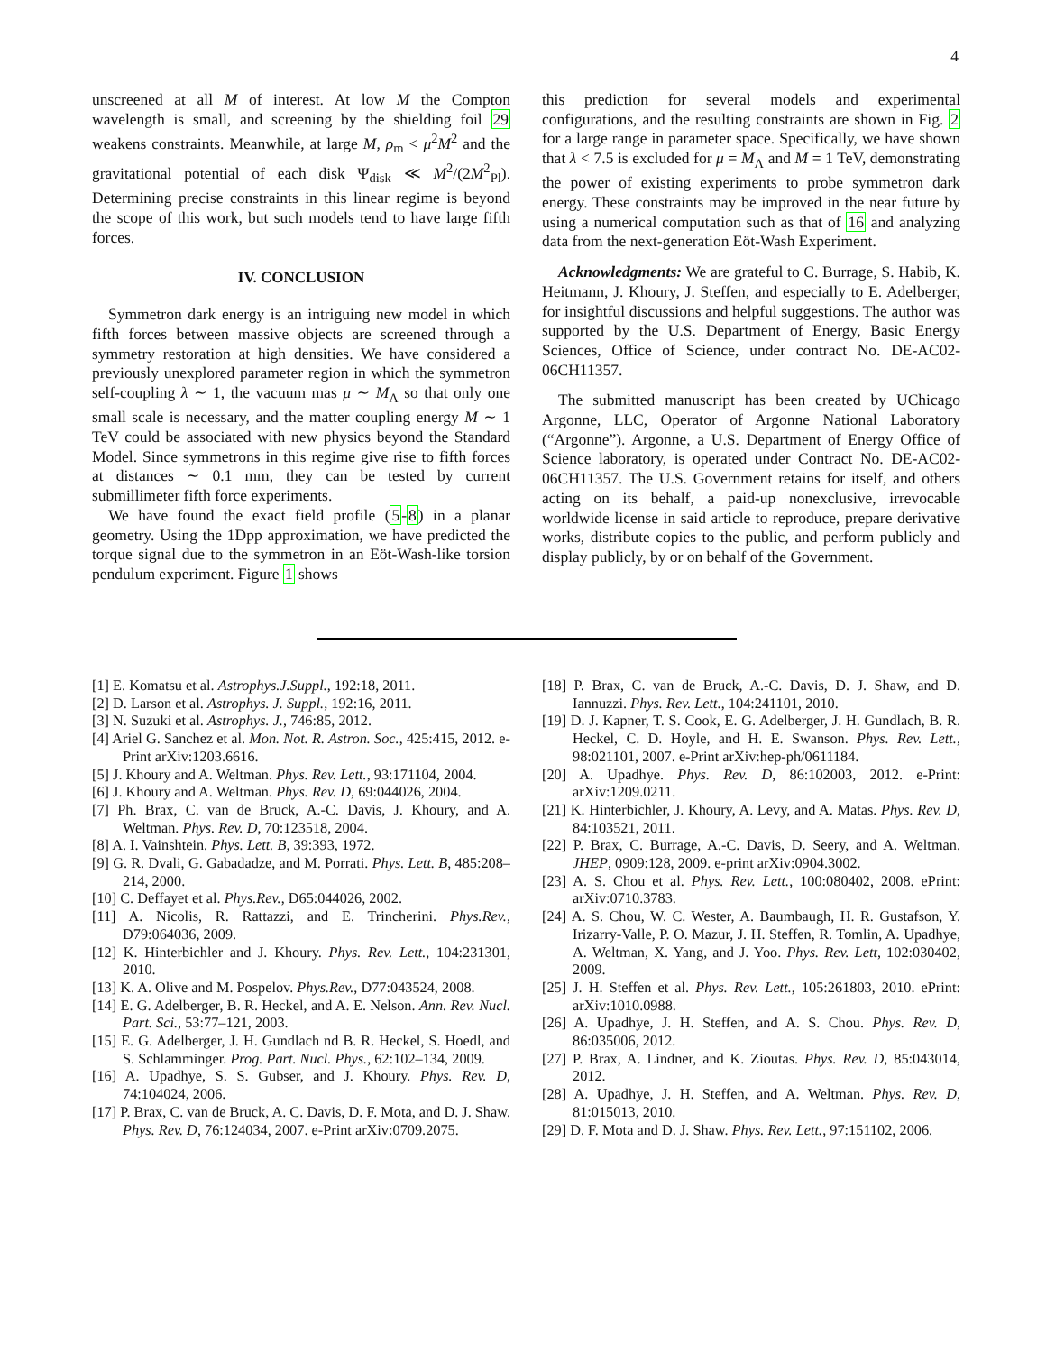4
unscreened at all M of interest. At low M the Compton wavelength is small, and screening by the shielding foil 29 weakens constraints. Meanwhile, at large M, ρ<sub>m</sub> < μ<sup>2</sup>M<sup>2</sup> and the gravitational potential of each disk Ψ<sub>disk</sub> ≪ M<sup>2</sup>/(2M<sup>2</sup><sub>Pl</sub>). Determining precise constraints in this linear regime is beyond the scope of this work, but such models tend to have large fifth forces.
IV. CONCLUSION
Symmetron dark energy is an intriguing new model in which fifth forces between massive objects are screened through a symmetry restoration at high densities. We have considered a previously unexplored parameter region in which the symmetron self-coupling λ ∼ 1, the vacuum mas μ ∼ M<sub>Λ</sub> so that only one small scale is necessary, and the matter coupling energy M ∼ 1 TeV could be associated with new physics beyond the Standard Model. Since symmetrons in this regime give rise to fifth forces at distances ∼ 0.1 mm, they can be tested by current submillimeter fifth force experiments.
We have found the exact field profile (5-8) in a planar geometry. Using the 1Dpp approximation, we have predicted the torque signal due to the symmetron in an Eöt-Wash-like torsion pendulum experiment. Figure 1 shows
this prediction for several models and experimental configurations, and the resulting constraints are shown in Fig. 2 for a large range in parameter space. Specifically, we have shown that λ < 7.5 is excluded for μ = M<sub>Λ</sub> and M = 1 TeV, demonstrating the power of existing experiments to probe symmetron dark energy. These constraints may be improved in the near future by using a numerical computation such as that of 16 and analyzing data from the next-generation Eöt-Wash Experiment.
Acknowledgments: We are grateful to C. Burrage, S. Habib, K. Heitmann, J. Khoury, J. Steffen, and especially to E. Adelberger, for insightful discussions and helpful suggestions. The author was supported by the U.S. Department of Energy, Basic Energy Sciences, Office of Science, under contract No. DE-AC02-06CH11357.
The submitted manuscript has been created by UChicago Argonne, LLC, Operator of Argonne National Laboratory (“Argonne”). Argonne, a U.S. Department of Energy Office of Science laboratory, is operated under Contract No. DE-AC02- 06CH11357. The U.S. Government retains for itself, and others acting on its behalf, a paid-up nonexclusive, irrevocable worldwide license in said article to reproduce, prepare derivative works, distribute copies to the public, and perform publicly and display publicly, by or on behalf of the Government.
[1] E. Komatsu et al. Astrophys.J.Suppl., 192:18, 2011.
[2] D. Larson et al. Astrophys. J. Suppl., 192:16, 2011.
[3] N. Suzuki et al. Astrophys. J., 746:85, 2012.
[4] Ariel G. Sanchez et al. Mon. Not. R. Astron. Soc., 425:415, 2012. e-Print arXiv:1203.6616.
[5] J. Khoury and A. Weltman. Phys. Rev. Lett., 93:171104, 2004.
[6] J. Khoury and A. Weltman. Phys. Rev. D, 69:044026, 2004.
[7] Ph. Brax, C. van de Bruck, A.-C. Davis, J. Khoury, and A. Weltman. Phys. Rev. D, 70:123518, 2004.
[8] A. I. Vainshtein. Phys. Lett. B, 39:393, 1972.
[9] G. R. Dvali, G. Gabadadze, and M. Porrati. Phys. Lett. B, 485:208–214, 2000.
[10] C. Deffayet et al. Phys.Rev., D65:044026, 2002.
[11] A. Nicolis, R. Rattazzi, and E. Trincherini. Phys.Rev., D79:064036, 2009.
[12] K. Hinterbichler and J. Khoury. Phys. Rev. Lett., 104:231301, 2010.
[13] K. A. Olive and M. Pospelov. Phys.Rev., D77:043524, 2008.
[14] E. G. Adelberger, B. R. Heckel, and A. E. Nelson. Ann. Rev. Nucl. Part. Sci., 53:77–121, 2003.
[15] E. G. Adelberger, J. H. Gundlach nd B. R. Heckel, S. Hoedl, and S. Schlamminger. Prog. Part. Nucl. Phys., 62:102–134, 2009.
[16] A. Upadhye, S. S. Gubser, and J. Khoury. Phys. Rev. D, 74:104024, 2006.
[17] P. Brax, C. van de Bruck, A. C. Davis, D. F. Mota, and D. J. Shaw. Phys. Rev. D, 76:124034, 2007. e-Print arXiv:0709.2075.
[18] P. Brax, C. van de Bruck, A.-C. Davis, D. J. Shaw, and D. Iannuzzi. Phys. Rev. Lett., 104:241101, 2010.
[19] D. J. Kapner, T. S. Cook, E. G. Adelberger, J. H. Gundlach, B. R. Heckel, C. D. Hoyle, and H. E. Swanson. Phys. Rev. Lett., 98:021101, 2007. e-Print arXiv:hep-ph/0611184.
[20] A. Upadhye. Phys. Rev. D, 86:102003, 2012. e-Print: arXiv:1209.0211.
[21] K. Hinterbichler, J. Khoury, A. Levy, and A. Matas. Phys. Rev. D, 84:103521, 2011.
[22] P. Brax, C. Burrage, A.-C. Davis, D. Seery, and A. Weltman. JHEP, 0909:128, 2009. e-print arXiv:0904.3002.
[23] A. S. Chou et al. Phys. Rev. Lett., 100:080402, 2008. ePrint: arXiv:0710.3783.
[24] A. S. Chou, W. C. Wester, A. Baumbaugh, H. R. Gustafson, Y. Irizarry-Valle, P. O. Mazur, J. H. Steffen, R. Tomlin, A. Upadhye, A. Weltman, X. Yang, and J. Yoo. Phys. Rev. Lett, 102:030402, 2009.
[25] J. H. Steffen et al. Phys. Rev. Lett., 105:261803, 2010. ePrint: arXiv:1010.0988.
[26] A. Upadhye, J. H. Steffen, and A. S. Chou. Phys. Rev. D, 86:035006, 2012.
[27] P. Brax, A. Lindner, and K. Zioutas. Phys. Rev. D, 85:043014, 2012.
[28] A. Upadhye, J. H. Steffen, and A. Weltman. Phys. Rev. D, 81:015013, 2010.
[29] D. F. Mota and D. J. Shaw. Phys. Rev. Lett., 97:151102, 2006.